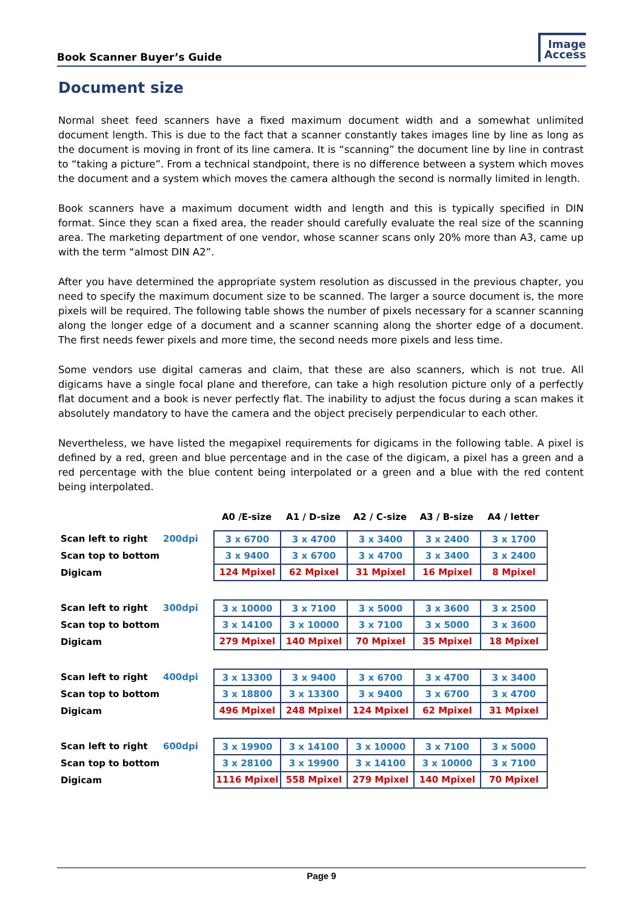Book Scanner Buyer’s Guide
Image
Access
Document size
Normal sheet feed scanners have a fixed maximum document width and a somewhat unlimited document length. This is due to the fact that a scanner constantly takes images line by line as long as the document is moving in front of its line camera. It is “scanning” the document line by line in contrast to “taking a picture”. From a technical standpoint, there is no difference between a system which moves the document and a system which moves the camera although the second is normally limited in length.
Book scanners have a maximum document width and length and this is typically specified in DIN format. Since they scan a fixed area, the reader should carefully evaluate the real size of the scanning area. The marketing department of one vendor, whose scanner scans only 20% more than A3, came up with the term “almost DIN A2”.
After you have determined the appropriate system resolution as discussed in the previous chapter, you need to specify the maximum document size to be scanned. The larger a source document is, the more pixels will be required. The following table shows the number of pixels necessary for a scanner scanning along the longer edge of a document and a scanner scanning along the shorter edge of a document. The first needs fewer pixels and more time, the second needs more pixels and less time.
Some vendors use digital cameras and claim, that these are also scanners, which is not true. All digicams have a single focal plane and therefore, can take a high resolution picture only of a perfectly flat document and a book is never perfectly flat. The inability to adjust the focus during a scan makes it absolutely mandatory to have the camera and the object precisely perpendicular to each other.
Nevertheless, we have listed the megapixel requirements for digicams in the following table. A pixel is defined by a red, green and blue percentage and in the case of the digicam, a pixel has a green and a red percentage with the blue content being interpolated or a green and a blue with the red content being interpolated.
A0 /E-size A1 / D-size A2 / C-size A3 / B-size A4 / letter
Scan left to right 200dpi
Scan top to bottom
Digicam
| 3 x 6700 | 3 x 4700 | 3 x 3400 | 3 x 2400 | 3 x 1700 |
| 3 x 9400 | 3 x 6700 | 3 x 4700 | 3 x 3400 | 3 x 2400 |
| 124 Mpixel | 62 Mpixel | 31 Mpixel | 16 Mpixel | 8 Mpixel |
Scan left to right 300dpi
Scan top to bottom
Digicam
| 3 x 10000 | 3 x 7100 | 3 x 5000 | 3 x 3600 | 3 x 2500 |
| 3 x 14100 | 3 x 10000 | 3 x 7100 | 3 x 5000 | 3 x 3600 |
| 279 Mpixel | 140 Mpixel | 70 Mpixel | 35 Mpixel | 18 Mpixel |
Scan left to right 400dpi
Scan top to bottom
Digicam
| 3 x 13300 | 3 x 9400 | 3 x 6700 | 3 x 4700 | 3 x 3400 |
| 3 x 18800 | 3 x 13300 | 3 x 9400 | 3 x 6700 | 3 x 4700 |
| 496 Mpixel | 248 Mpixel | 124 Mpixel | 62 Mpixel | 31 Mpixel |
Scan left to right 600dpi
Scan top to bottom
Digicam
| 3 x 19900 | 3 x 14100 | 3 x 10000 | 3 x 7100 | 3 x 5000 |
| 3 x 28100 | 3 x 19900 | 3 x 14100 | 3 x 10000 | 3 x 7100 |
| 1116 Mpixel | 558 Mpixel | 279 Mpixel | 140 Mpixel | 70 Mpixel |
Page 9